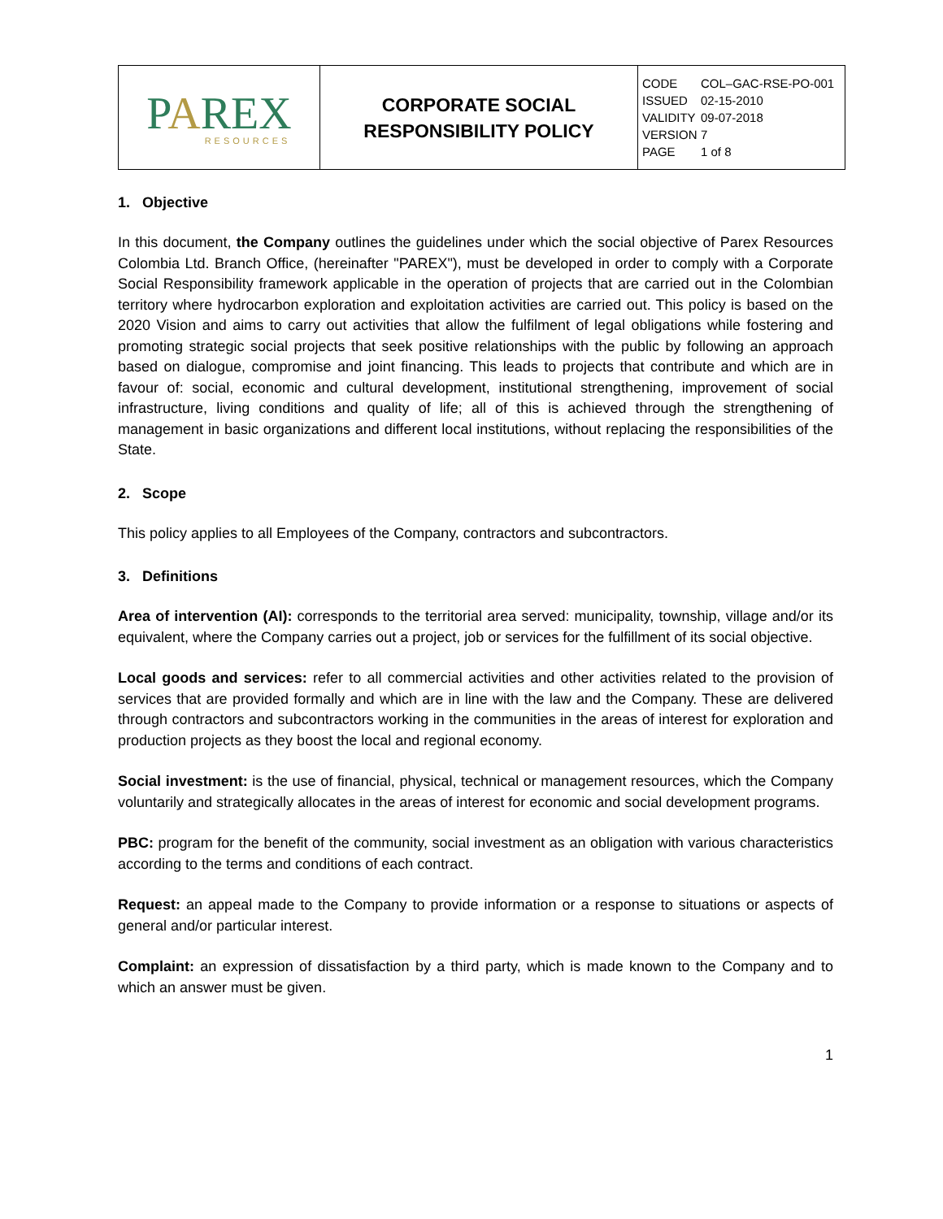| P A REX RESOURCES | CORPORATE SOCIAL RESPONSIBILITY POLICY | CODE COL–GAC-RSE-PO-001 ISSUED 02-15-2010 VALIDITY 09-07-2018 VERSION 7 PAGE 1 of 8 |
1. Objective
In this document, the Company outlines the guidelines under which the social objective of Parex Resources Colombia Ltd. Branch Office, (hereinafter "PAREX"), must be developed in order to comply with a Corporate Social Responsibility framework applicable in the operation of projects that are carried out in the Colombian territory where hydrocarbon exploration and exploitation activities are carried out. This policy is based on the 2020 Vision and aims to carry out activities that allow the fulfilment of legal obligations while fostering and promoting strategic social projects that seek positive relationships with the public by following an approach based on dialogue, compromise and joint financing. This leads to projects that contribute and which are in favour of: social, economic and cultural development, institutional strengthening, improvement of social infrastructure, living conditions and quality of life; all of this is achieved through the strengthening of management in basic organizations and different local institutions, without replacing the responsibilities of the State.
2. Scope
This policy applies to all Employees of the Company, contractors and subcontractors.
3. Definitions
Area of intervention (AI): corresponds to the territorial area served: municipality, township, village and/or its equivalent, where the Company carries out a project, job or services for the fulfillment of its social objective.
Local goods and services: refer to all commercial activities and other activities related to the provision of services that are provided formally and which are in line with the law and the Company. These are delivered through contractors and subcontractors working in the communities in the areas of interest for exploration and production projects as they boost the local and regional economy.
Social investment: is the use of financial, physical, technical or management resources, which the Company voluntarily and strategically allocates in the areas of interest for economic and social development programs.
PBC: program for the benefit of the community, social investment as an obligation with various characteristics according to the terms and conditions of each contract.
Request: an appeal made to the Company to provide information or a response to situations or aspects of general and/or particular interest.
Complaint: an expression of dissatisfaction by a third party, which is made known to the Company and to which an answer must be given.
1